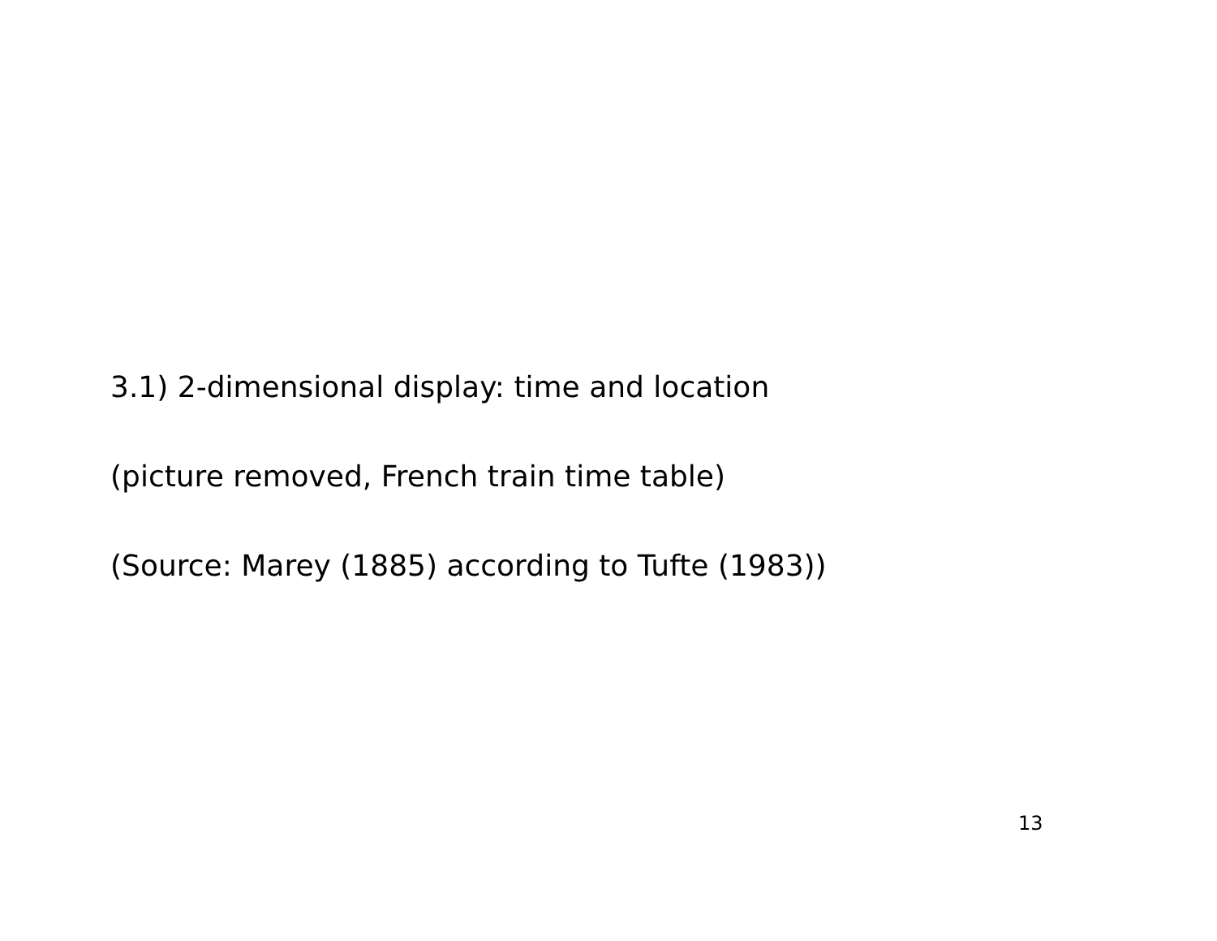3.1) 2-dimensional display: time and location
(picture removed, French train time table)
(Source: Marey (1885) according to Tufte (1983))
13